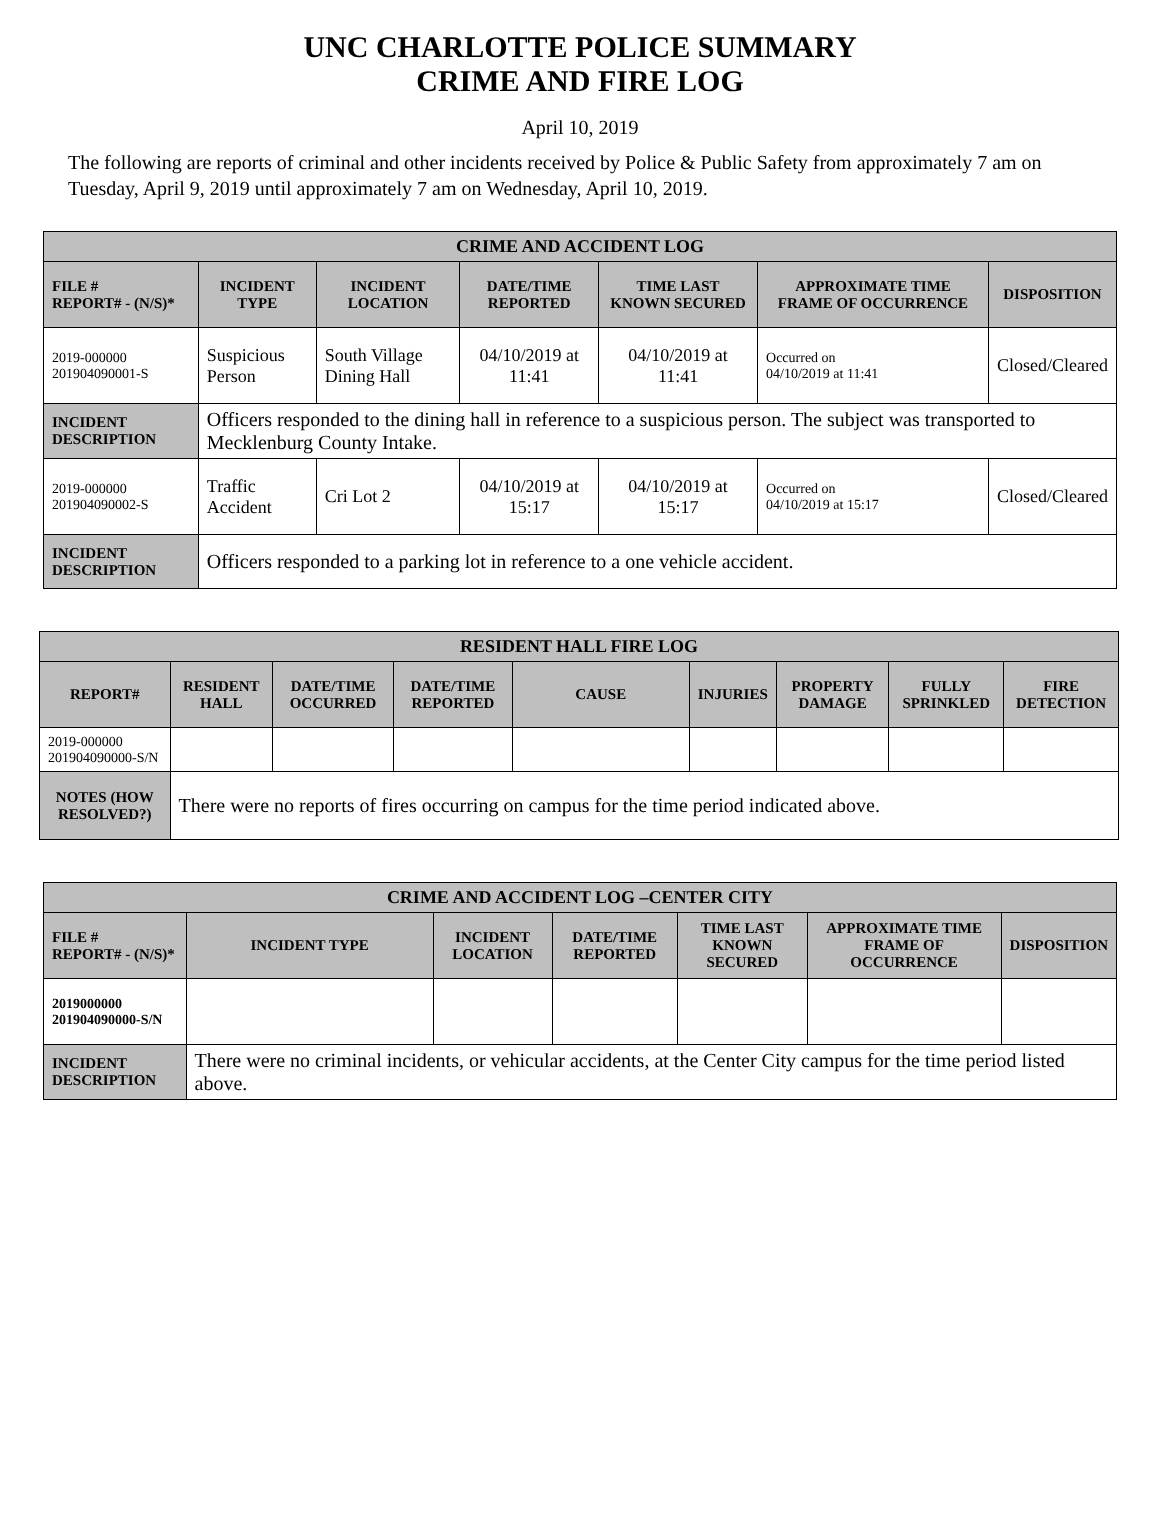UNC CHARLOTTE POLICE SUMMARY
CRIME AND FIRE LOG
April 10, 2019
The following are reports of criminal and other incidents received by Police & Public Safety from approximately 7 am on Tuesday, April 9, 2019 until approximately 7 am on Wednesday, April 10, 2019.
| CRIME AND ACCIDENT LOG | | | | | | |
| --- | --- | --- | --- | --- | --- | --- |
| FILE # REPORT# - (N/S)* | INCIDENT TYPE | INCIDENT LOCATION | DATE/TIME REPORTED | TIME LAST KNOWN SECURED | APPROXIMATE TIME FRAME OF OCCURRENCE | DISPOSITION |
| 2019-000000 201904090001-S | Suspicious Person | South Village Dining Hall | 04/10/2019 at 11:41 | 04/10/2019 at 11:41 | Occurred on 04/10/2019 at 11:41 | Closed/Cleared |
| INCIDENT DESCRIPTION | Officers responded to the dining hall in reference to a suspicious person. The subject was transported to Mecklenburg County Intake. | | | | | |
| 2019-000000 201904090002-S | Traffic Accident | Cri Lot 2 | 04/10/2019 at 15:17 | 04/10/2019 at 15:17 | Occurred on 04/10/2019 at 15:17 | Closed/Cleared |
| INCIDENT DESCRIPTION | Officers responded to a parking lot in reference to a one vehicle accident. | | | | | |
| RESIDENT HALL FIRE LOG | | | | | | | | |
| --- | --- | --- | --- | --- | --- | --- | --- | --- |
| REPORT# | RESIDENT HALL | DATE/TIME OCCURRED | DATE/TIME REPORTED | CAUSE | INJURIES | PROPERTY DAMAGE | FULLY SPRINKLED | FIRE DETECTION |
| 2019-000000 201904090000-S/N | | | | | | | | |
| NOTES (HOW RESOLVED?) | There were no reports of fires occurring on campus for the time period indicated above. | | | | | | | |
| CRIME AND ACCIDENT LOG –CENTER CITY | | | | | | |
| --- | --- | --- | --- | --- | --- | --- |
| FILE # REPORT# - (N/S)* | INCIDENT TYPE | INCIDENT LOCATION | DATE/TIME REPORTED | TIME LAST KNOWN SECURED | APPROXIMATE TIME FRAME OF OCCURRENCE | DISPOSITION |
| 2019000000 201904090000-S/N | | | | | | |
| INCIDENT DESCRIPTION | There were no criminal incidents, or vehicular accidents, at the Center City campus for the time period listed above. | | | | | |